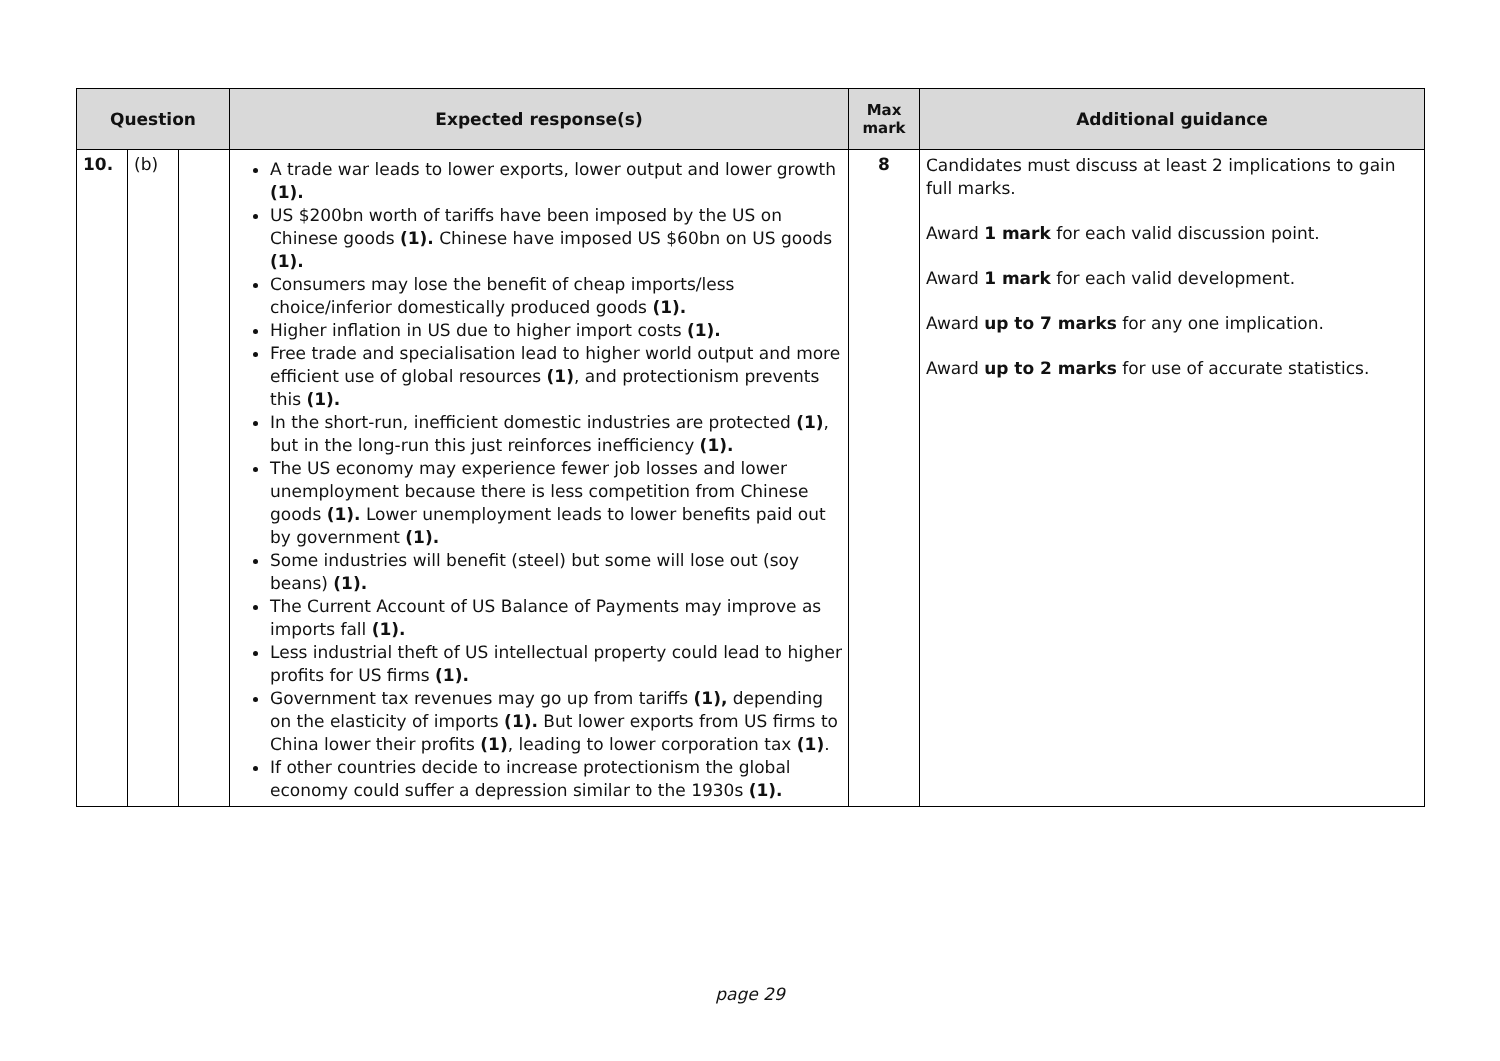| Question | | | Expected response(s) | Max mark | Additional guidance |
| --- | --- | --- | --- | --- | --- |
| 10. | (b) | | A trade war leads to lower exports, lower output and lower growth (1). US $200bn worth of tariffs have been imposed by the US on Chinese goods (1). Chinese have imposed US $60bn on US goods (1). Consumers may lose the benefit of cheap imports/less choice/inferior domestically produced goods (1). Higher inflation in US due to higher import costs (1). Free trade and specialisation lead to higher world output and more efficient use of global resources (1) , and protectionism prevents this (1). In the short-run, inefficient domestic industries are protected (1) , but in the long-run this just reinforces inefficiency (1). The US economy may experience fewer job losses and lower unemployment because there is less competition from Chinese goods (1). Lower unemployment leads to lower benefits paid out by government (1). Some industries will benefit (steel) but some will lose out (soy beans) (1). The Current Account of US Balance of Payments may improve as imports fall (1). Less industrial theft of US intellectual property could lead to higher profits for US firms (1). Government tax revenues may go up from tariffs (1), depending on the elasticity of imports (1). But lower exports from US firms to China lower their profits (1) , leading to lower corporation tax (1) . If other countries decide to increase protectionism the global economy could suffer a depression similar to the 1930s (1). | 8 | Candidates must discuss at least 2 implications to gain full marks. Award 1 mark for each valid discussion point. Award 1 mark for each valid development. Award up to 7 marks for any one implication. Award up to 2 marks for use of accurate statistics. |
page 29